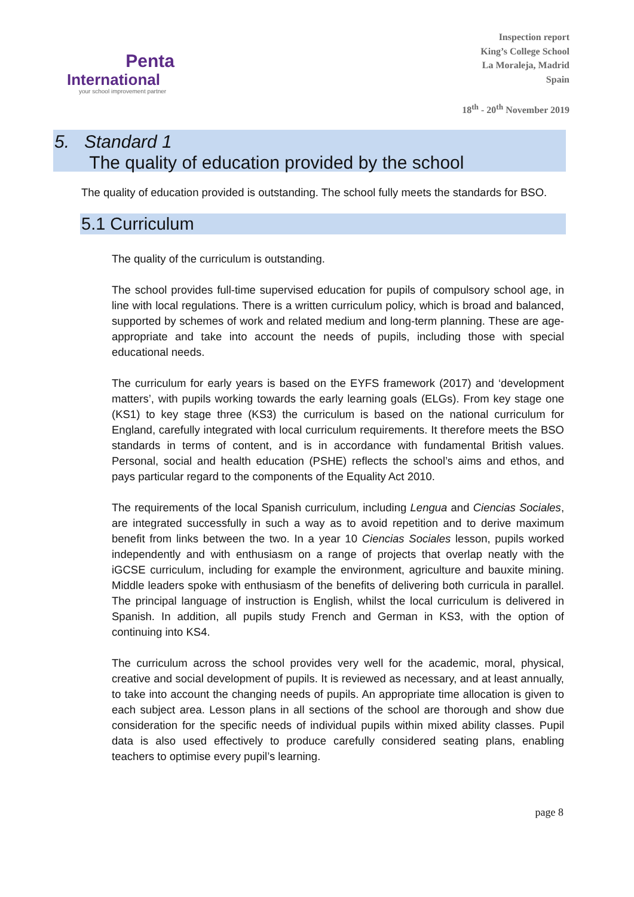Penta
International
your school improvement partner
Inspection report
King’s College School
La Moraleja, Madrid
Spain
18<sup>th</sup> - 20<sup>th</sup> November 2019
5. Standard 1
The quality of education provided by the school
The quality of education provided is outstanding. The school fully meets the standards for BSO.
5.1 Curriculum
The quality of the curriculum is outstanding.
The school provides full-time supervised education for pupils of compulsory school age, in line with local regulations. There is a written curriculum policy, which is broad and balanced, supported by schemes of work and related medium and long-term planning. These are age-appropriate and take into account the needs of pupils, including those with special educational needs.
The curriculum for early years is based on the EYFS framework (2017) and ‘development matters’, with pupils working towards the early learning goals (ELGs). From key stage one (KS1) to key stage three (KS3) the curriculum is based on the national curriculum for England, carefully integrated with local curriculum requirements. It therefore meets the BSO standards in terms of content, and is in accordance with fundamental British values. Personal, social and health education (PSHE) reflects the school’s aims and ethos, and pays particular regard to the components of the Equality Act 2010.
The requirements of the local Spanish curriculum, including Lengua and Ciencias Sociales, are integrated successfully in such a way as to avoid repetition and to derive maximum benefit from links between the two. In a year 10 Ciencias Sociales lesson, pupils worked independently and with enthusiasm on a range of projects that overlap neatly with the iGCSE curriculum, including for example the environment, agriculture and bauxite mining. Middle leaders spoke with enthusiasm of the benefits of delivering both curricula in parallel. The principal language of instruction is English, whilst the local curriculum is delivered in Spanish. In addition, all pupils study French and German in KS3, with the option of continuing into KS4.
The curriculum across the school provides very well for the academic, moral, physical, creative and social development of pupils. It is reviewed as necessary, and at least annually, to take into account the changing needs of pupils. An appropriate time allocation is given to each subject area. Lesson plans in all sections of the school are thorough and show due consideration for the specific needs of individual pupils within mixed ability classes. Pupil data is also used effectively to produce carefully considered seating plans, enabling teachers to optimise every pupil’s learning.
page 8